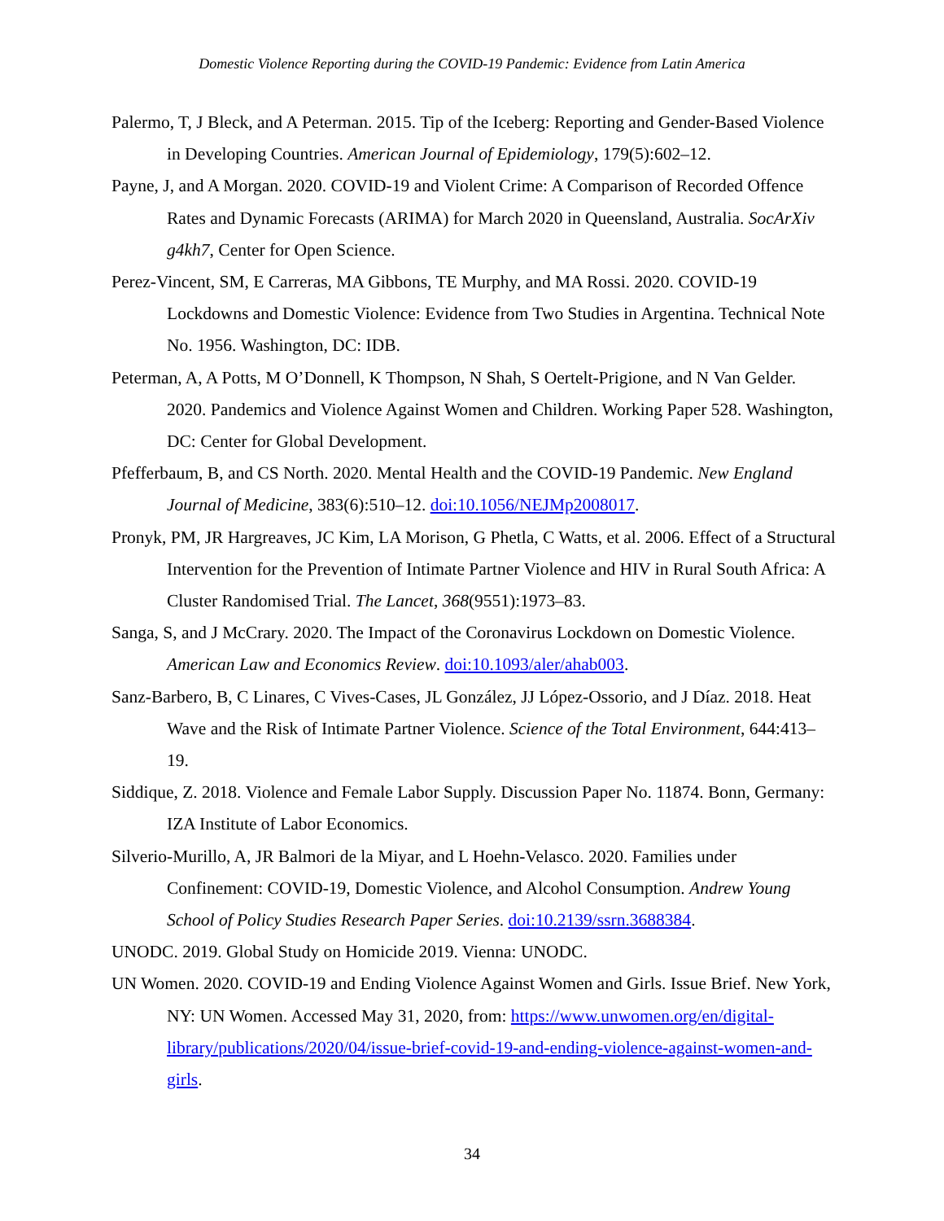Domestic Violence Reporting during the COVID-19 Pandemic: Evidence from Latin America
Palermo, T, J Bleck, and A Peterman. 2015. Tip of the Iceberg: Reporting and Gender-Based Violence in Developing Countries. American Journal of Epidemiology, 179(5):602–12.
Payne, J, and A Morgan. 2020. COVID-19 and Violent Crime: A Comparison of Recorded Offence Rates and Dynamic Forecasts (ARIMA) for March 2020 in Queensland, Australia. SocArXiv g4kh7, Center for Open Science.
Perez-Vincent, SM, E Carreras, MA Gibbons, TE Murphy, and MA Rossi. 2020. COVID-19 Lockdowns and Domestic Violence: Evidence from Two Studies in Argentina. Technical Note No. 1956. Washington, DC: IDB.
Peterman, A, A Potts, M O’Donnell, K Thompson, N Shah, S Oertelt-Prigione, and N Van Gelder. 2020. Pandemics and Violence Against Women and Children. Working Paper 528. Washington, DC: Center for Global Development.
Pfefferbaum, B, and CS North. 2020. Mental Health and the COVID-19 Pandemic. New England Journal of Medicine, 383(6):510–12. doi:10.1056/NEJMp2008017.
Pronyk, PM, JR Hargreaves, JC Kim, LA Morison, G Phetla, C Watts, et al. 2006. Effect of a Structural Intervention for the Prevention of Intimate Partner Violence and HIV in Rural South Africa: A Cluster Randomised Trial. The Lancet, 368(9551):1973–83.
Sanga, S, and J McCrary. 2020. The Impact of the Coronavirus Lockdown on Domestic Violence. American Law and Economics Review. doi:10.1093/aler/ahab003.
Sanz-Barbero, B, C Linares, C Vives-Cases, JL González, JJ López-Ossorio, and J Díaz. 2018. Heat Wave and the Risk of Intimate Partner Violence. Science of the Total Environment, 644:413–19.
Siddique, Z. 2018. Violence and Female Labor Supply. Discussion Paper No. 11874. Bonn, Germany: IZA Institute of Labor Economics.
Silverio-Murillo, A, JR Balmori de la Miyar, and L Hoehn-Velasco. 2020. Families under Confinement: COVID-19, Domestic Violence, and Alcohol Consumption. Andrew Young School of Policy Studies Research Paper Series. doi:10.2139/ssrn.3688384.
UNODC. 2019. Global Study on Homicide 2019. Vienna: UNODC.
UN Women. 2020. COVID-19 and Ending Violence Against Women and Girls. Issue Brief. New York, NY: UN Women. Accessed May 31, 2020, from: https://www.unwomen.org/en/digital-library/publications/2020/04/issue-brief-covid-19-and-ending-violence-against-women-and-girls.
34